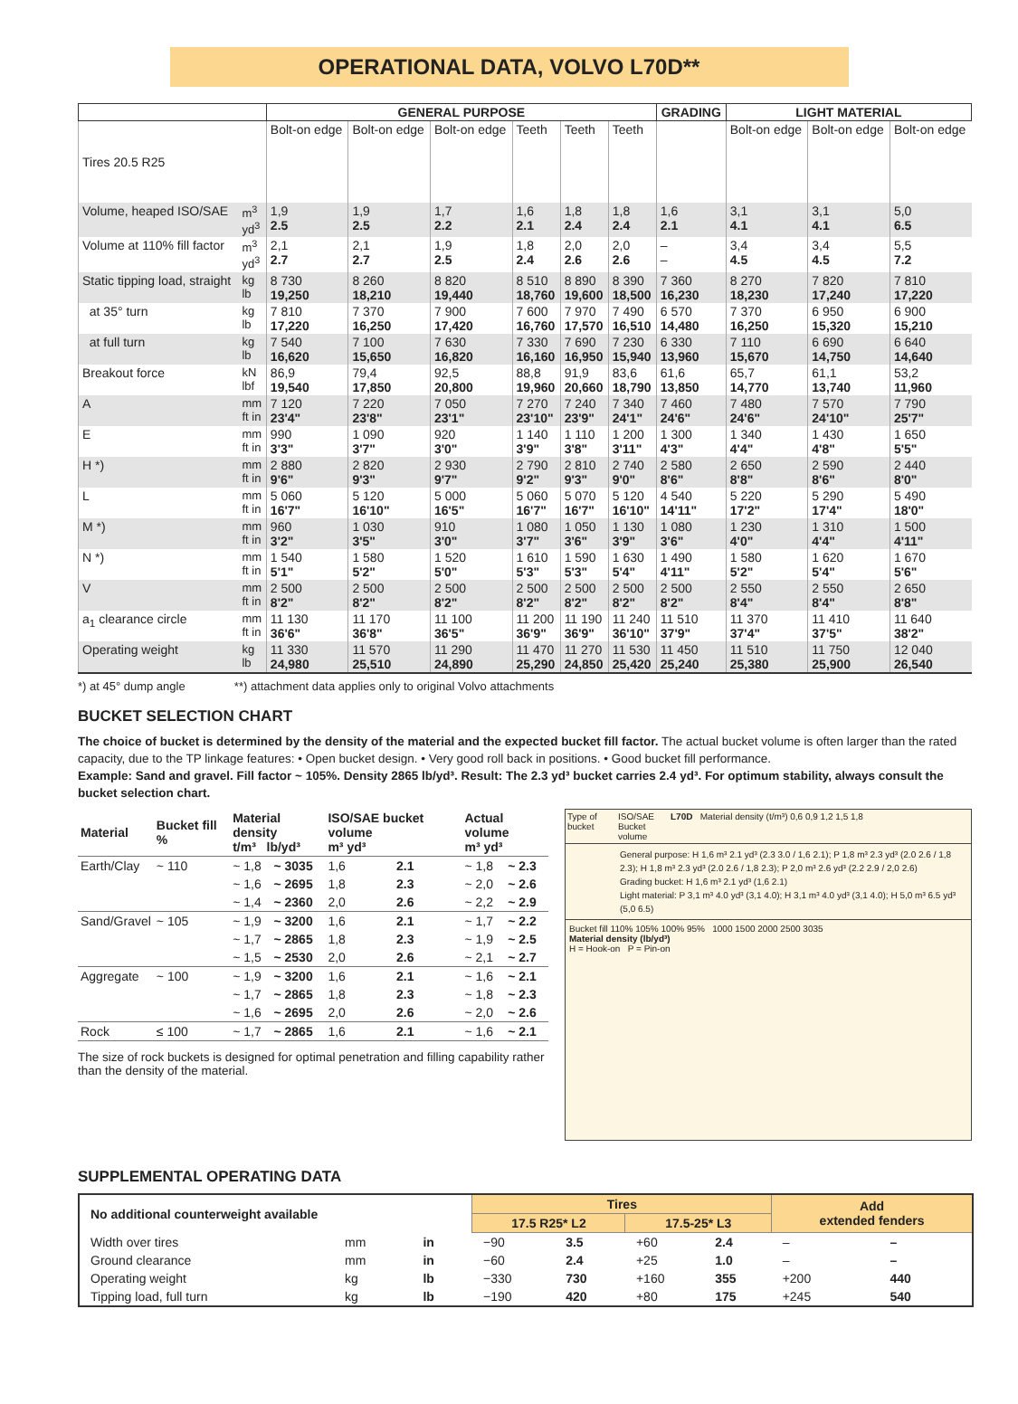OPERATIONAL DATA, VOLVO L70D**
| | | GENERAL PURPOSE | | | | | | GRADING | LIGHT MATERIAL | | |
| --- | --- | --- | --- | --- | --- | --- | --- | --- | --- | --- | --- |
| Tires 20.5 R25 | | Bolt-on edge | Bolt-on edge | Bolt-on edge | Teeth | Teeth | Teeth | | Bolt-on edge | Bolt-on edge | Bolt-on edge |
| Volume, heaped ISO/SAE | m<sup>3</sup> yd<sup>3</sup> | 1,9 2.5 | 1,9 2.5 | 1,7 2.2 | 1,6 2.1 | 1,8 2.4 | 1,8 2.4 | 1,6 2.1 | 3,1 4.1 | 3,1 4.1 | 5,0 6.5 |
| Volume at 110% fill factor | m<sup>3</sup> yd<sup>3</sup> | 2,1 2.7 | 2,1 2.7 | 1,9 2.5 | 1,8 2.4 | 2,0 2.6 | 2,0 2.6 | – – | 3,4 4.5 | 3,4 4.5 | 5,5 7.2 |
| Static tipping load, straight | kg lb | 8 730 19,250 | 8 260 18,210 | 8 820 19,440 | 8 510 18,760 | 8 890 19,600 | 8 390 18,500 | 7 360 16,230 | 8 270 18,230 | 7 820 17,240 | 7 810 17,220 |
| at 35° turn | kg lb | 7 810 17,220 | 7 370 16,250 | 7 900 17,420 | 7 600 16,760 | 7 970 17,570 | 7 490 16,510 | 6 570 14,480 | 7 370 16,250 | 6 950 15,320 | 6 900 15,210 |
| at full turn | kg lb | 7 540 16,620 | 7 100 15,650 | 7 630 16,820 | 7 330 16,160 | 7 690 16,950 | 7 230 15,940 | 6 330 13,960 | 7 110 15,670 | 6 690 14,750 | 6 640 14,640 |
| Breakout force | kN lbf | 86,9 19,540 | 79,4 17,850 | 92,5 20,800 | 88,8 19,960 | 91,9 20,660 | 83,6 18,790 | 61,6 13,850 | 65,7 14,770 | 61,1 13,740 | 53,2 11,960 |
| A | mm ft in | 7 120 23'4" | 7 220 23'8" | 7 050 23'1" | 7 270 23'10" | 7 240 23'9" | 7 340 24'1" | 7 460 24'6" | 7 480 24'6" | 7 570 24'10" | 7 790 25'7" |
| E | mm ft in | 990 3'3" | 1 090 3'7" | 920 3'0" | 1 140 3'9" | 1 110 3'8" | 1 200 3'11" | 1 300 4'3" | 1 340 4'4" | 1 430 4'8" | 1 650 5'5" |
| H *) | mm ft in | 2 880 9'6" | 2 820 9'3" | 2 930 9'7" | 2 790 9'2" | 2 810 9'3" | 2 740 9'0" | 2 580 8'6" | 2 650 8'8" | 2 590 8'6" | 2 440 8'0" |
| L | mm ft in | 5 060 16'7" | 5 120 16'10" | 5 000 16'5" | 5 060 16'7" | 5 070 16'7" | 5 120 16'10" | 4 540 14'11" | 5 220 17'2" | 5 290 17'4" | 5 490 18'0" |
| M *) | mm ft in | 960 3'2" | 1 030 3'5" | 910 3'0" | 1 080 3'7" | 1 050 3'6" | 1 130 3'9" | 1 080 3'6" | 1 230 4'0" | 1 310 4'4" | 1 500 4'11" |
| N *) | mm ft in | 1 540 5'1" | 1 580 5'2" | 1 520 5'0" | 1 610 5'3" | 1 590 5'3" | 1 630 5'4" | 1 490 4'11" | 1 580 5'2" | 1 620 5'4" | 1 670 5'6" |
| V | mm ft in | 2 500 8'2" | 2 500 8'2" | 2 500 8'2" | 2 500 8'2" | 2 500 8'2" | 2 500 8'2" | 2 500 8'2" | 2 550 8'4" | 2 550 8'4" | 2 650 8'8" |
| a<sub>1</sub> clearance circle | mm ft in | 11 130 36'6" | 11 170 36'8" | 11 100 36'5" | 11 200 36'9" | 11 190 36'9" | 11 240 36'10" | 11 510 37'9" | 11 370 37'4" | 11 410 37'5" | 11 640 38'2" |
| Operating weight | kg lb | 11 330 24,980 | 11 570 25,510 | 11 290 24,890 | 11 470 25,290 | 11 270 24,850 | 11 530 25,420 | 11 450 25,240 | 11 510 25,380 | 11 750 25,900 | 12 040 26,540 |
*) at 45° dump angle **) attachment data applies only to original Volvo attachments
BUCKET SELECTION CHART
The choice of bucket is determined by the density of the material and the expected bucket fill factor. The actual bucket volume is often larger than the rated capacity, due to the TP linkage features: • Open bucket design. • Very good roll back in positions. • Good bucket fill performance.
Example: Sand and gravel. Fill factor ~ 105%. Density 2865 lb/yd³. Result: The 2.3 yd³ bucket carries 2.4 yd³. For optimum stability, always consult the bucket selection chart.
| Material | Bucket fill % | Material density t/m³ lb/yd³ | | ISO/SAE bucket volume m³ yd³ | | Actual volume m³ yd³ | |
| --- | --- | --- | --- | --- | --- | --- | --- |
| Earth/Clay | ~ 110 | ~ 1,8 | ~ 3035 | 1,6 | 2.1 | ~ 1,8 | ~ 2.3 |
| | | ~ 1,6 | ~ 2695 | 1,8 | 2.3 | ~ 2,0 | ~ 2.6 |
| | | ~ 1,4 | ~ 2360 | 2,0 | 2.6 | ~ 2,2 | ~ 2.9 |
| Sand/Gravel | ~ 105 | ~ 1,9 | ~ 3200 | 1,6 | 2.1 | ~ 1,7 | ~ 2.2 |
| | | ~ 1,7 | ~ 2865 | 1,8 | 2.3 | ~ 1,9 | ~ 2.5 |
| | | ~ 1,5 | ~ 2530 | 2,0 | 2.6 | ~ 2,1 | ~ 2.7 |
| Aggregate | ~ 100 | ~ 1,9 | ~ 3200 | 1,6 | 2.1 | ~ 1,6 | ~ 2.1 |
| | | ~ 1,7 | ~ 2865 | 1,8 | 2.3 | ~ 1,8 | ~ 2.3 |
| | | ~ 1,6 | ~ 2695 | 2,0 | 2.6 | ~ 2,0 | ~ 2.6 |
| Rock | ≤ 100 | ~ 1,7 | ~ 2865 | 1,6 | 2.1 | ~ 1,6 | ~ 2.1 |
The size of rock buckets is designed for optimal penetration and filling capability rather than the density of the material.
Type of bucket ISO/SAE Bucket volume L70D Material density (t/m³) 0,6 0,9 1,2 1,5 1,8
General purpose: H 1,6 m³ 2.1 yd³ (2.3 3.0 / 1,6 2.1); P 1,8 m³ 2.3 yd³ (2.0 2.6 / 1,8 2.3); H 1,8 m³ 2.3 yd³ (2.0 2.6 / 1,8 2.3); P 2,0 m³ 2.6 yd³ (2.2 2.9 / 2,0 2.6)
Grading bucket: H 1,6 m³ 2.1 yd³ (1,6 2.1)
Light material: P 3,1 m³ 4.0 yd³ (3,1 4.0); H 3,1 m³ 4.0 yd³ (3,1 4.0); H 5,0 m³ 6.5 yd³ (5,0 6.5)
Bucket fill 110% 105% 100% 95% 1000 1500 2000 2500 3035
Material density (lb/yd³)
H = Hook-on P = Pin-on
SUPPLEMENTAL OPERATING DATA
| No additional counterweight available | | | Tires | | | | Add extended fenders | |
| --- | --- | --- | --- | --- | --- | --- | --- | --- |
| | | | 17.5 R25* L2 | | 17.5-25* L3 | | | |
| Width over tires | mm | in | −90 | 3.5 | +60 | 2.4 | – | – |
| Ground clearance | mm | in | −60 | 2.4 | +25 | 1.0 | – | – |
| Operating weight | kg | lb | −330 | 730 | +160 | 355 | +200 | 440 |
| Tipping load, full turn | kg | lb | −190 | 420 | +80 | 175 | +245 | 540 |